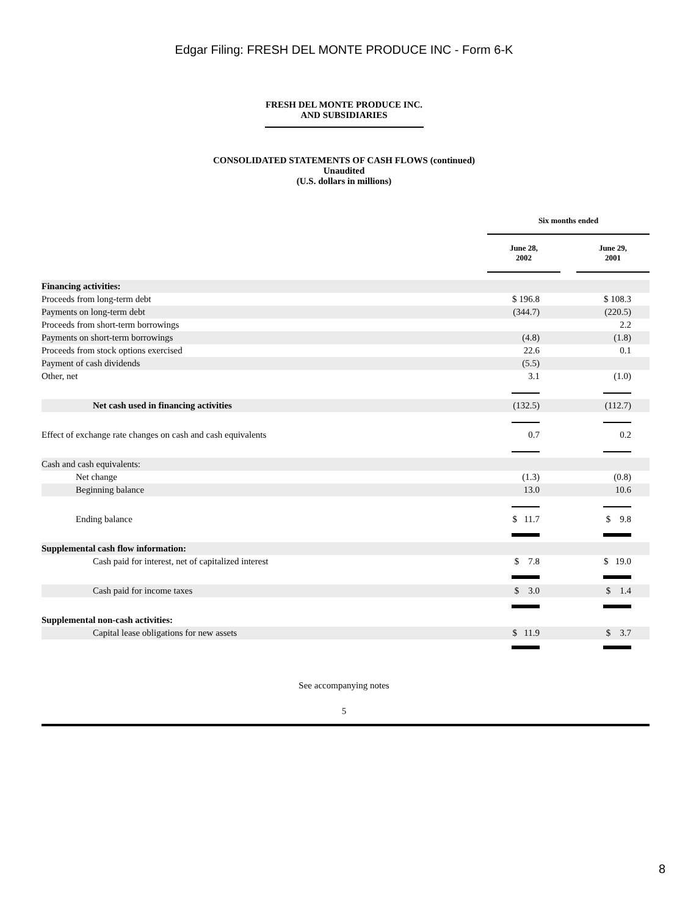Edgar Filing: FRESH DEL MONTE PRODUCE INC - Form 6-K
FRESH DEL MONTE PRODUCE INC.
AND SUBSIDIARIES
CONSOLIDATED STATEMENTS OF CASH FLOWS (continued)
Unaudited
(U.S. dollars in millions)
| | Six months ended | | |
| | June 28, 2002 | | June 29, 2001 |
| Financing activities: | | |
| Proceeds from long-term debt | $ 196.8 | $ 108.3 |
| Payments on long-term debt | (344.7) | (220.5) |
| Proceeds from short-term borrowings | | 2.2 |
| Payments on short-term borrowings | (4.8) | (1.8) |
| Proceeds from stock options exercised | 22.6 | 0.1 |
| Payment of cash dividends | (5.5) | |
| Other, net | 3.1 | (1.0) |
| Net cash used in financing activities | (132.5) | (112.7) |
| Effect of exchange rate changes on cash and cash equivalents | 0.7 | 0.2 |
| Cash and cash equivalents: | | |
| Net change | (1.3) | (0.8) |
| Beginning balance | 13.0 | 10.6 |
| Ending balance | $ 11.7 | $ 9.8 |
| Supplemental cash flow information: | | |
| Cash paid for interest, net of capitalized interest | $ 7.8 | $ 19.0 |
| Cash paid for income taxes | $ 3.0 | $ 1.4 |
| Supplemental non-cash activities: | | |
| Capital lease obligations for new assets | $ 11.9 | $ 3.7 |
See accompanying notes
5
8